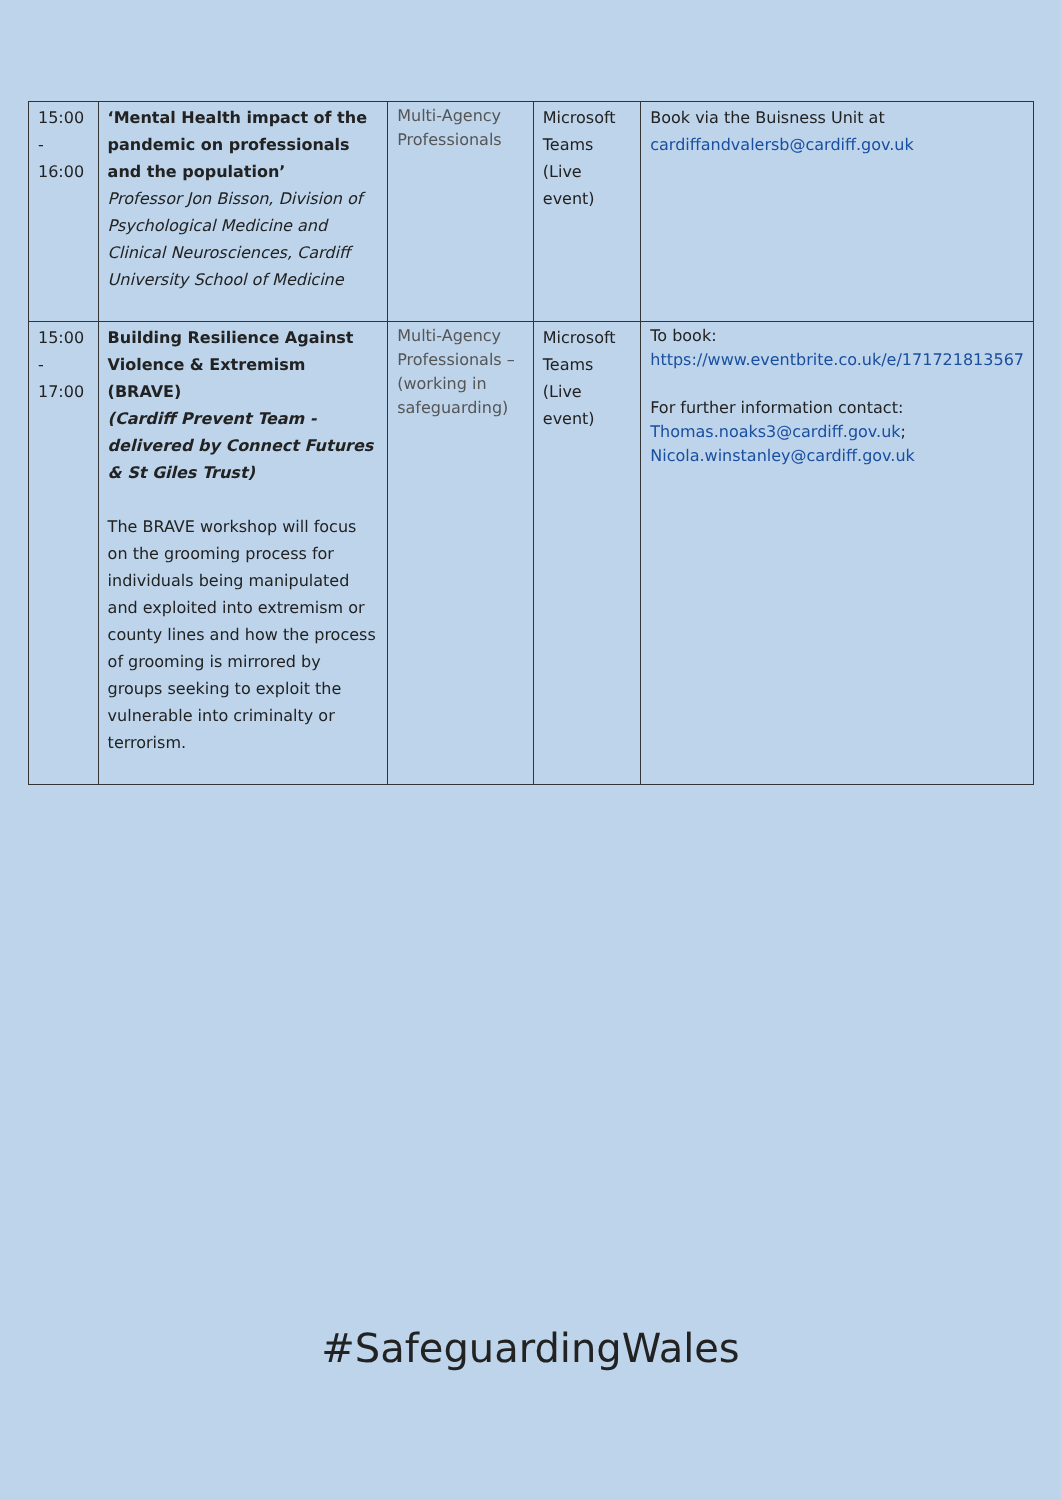| 15:00 - 16:00 | ‘Mental Health impact of the pandemic on professionals and the population’ Professor Jon Bisson, Division of Psychological Medicine and Clinical Neurosciences, Cardiff University School of Medicine | Multi-Agency Professionals | Microsoft Teams (Live event) | Book via the Buisness Unit at cardiffandvalersb@cardiff.gov.uk |
| 15:00 - 17:00 | Building Resilience Against Violence & Extremism (BRAVE) (Cardiff Prevent Team -delivered by Connect Futures & St Giles Trust) The BRAVE workshop will focus on the grooming process for individuals being manipulated and exploited into extremism or county lines and how the process of grooming is mirrored by groups seeking to exploit the vulnerable into criminalty or terrorism. | Multi-Agency Professionals – (working in safeguarding) | Microsoft Teams (Live event) | To book: https://www.eventbrite.co.uk/e/171721813567 For further information contact: Thomas.noaks3@cardiff.gov.uk ; Nicola.winstanley@cardiff.gov.uk |
#SafeguardingWales